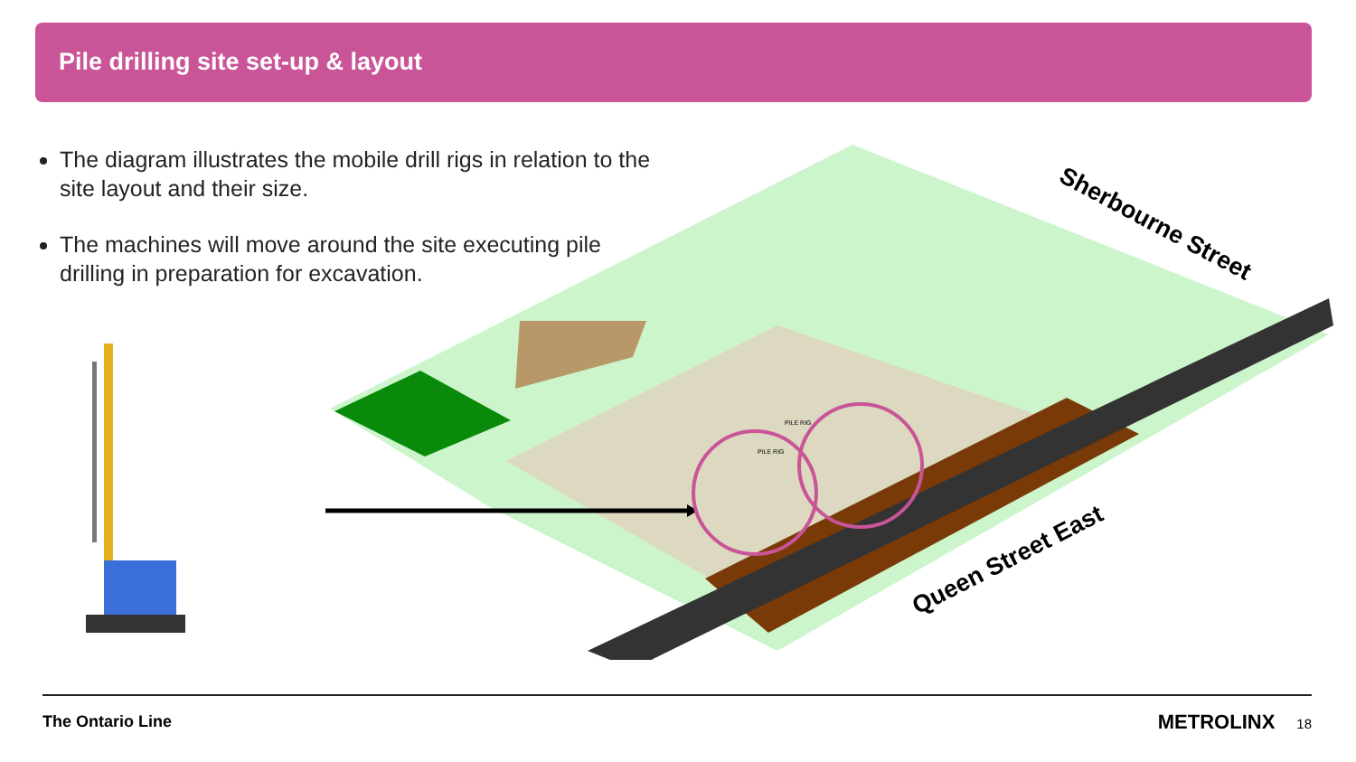Pile drilling site set-up & layout
The diagram illustrates the mobile drill rigs in relation to the site layout and their size.
The machines will move around the site executing pile drilling in preparation for excavation.
PILE RIG
PILE RIG
Sherbourne Street
Queen Street East
The Ontario Line METROLINX 18